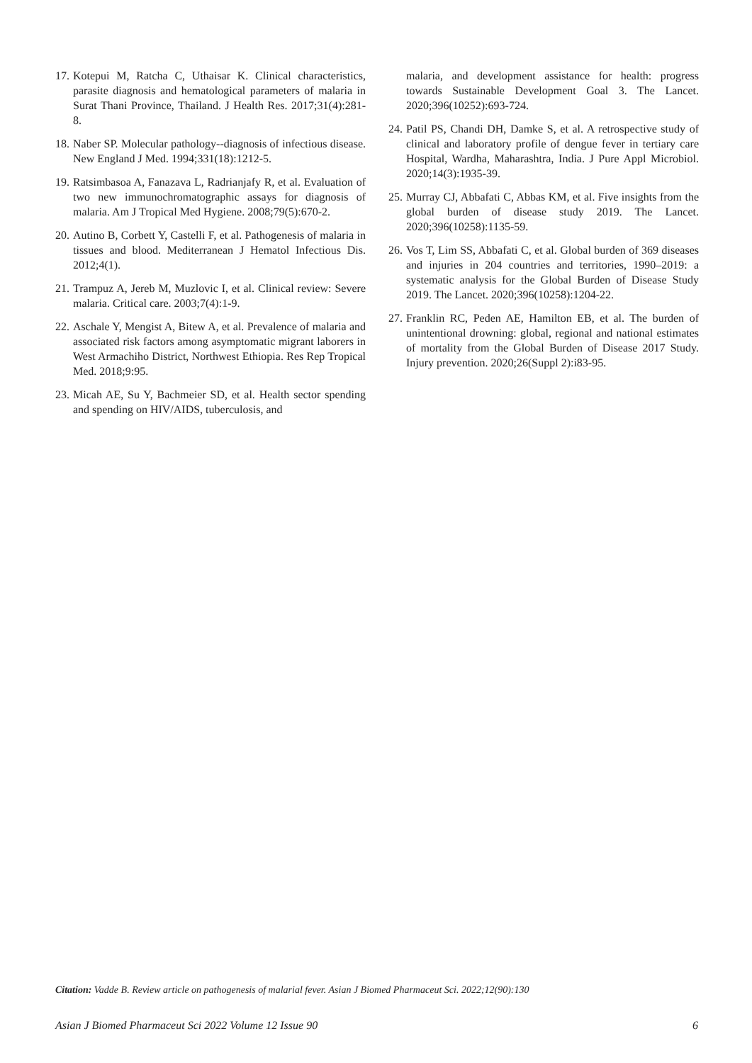17. Kotepui M, Ratcha C, Uthaisar K. Clinical characteristics, parasite diagnosis and hematological parameters of malaria in Surat Thani Province, Thailand. J Health Res. 2017;31(4):281-8.
18. Naber SP. Molecular pathology--diagnosis of infectious disease. New England J Med. 1994;331(18):1212-5.
19. Ratsimbasoa A, Fanazava L, Radrianjafy R, et al. Evaluation of two new immunochromatographic assays for diagnosis of malaria. Am J Tropical Med Hygiene. 2008;79(5):670-2.
20. Autino B, Corbett Y, Castelli F, et al. Pathogenesis of malaria in tissues and blood. Mediterranean J Hematol Infectious Dis. 2012;4(1).
21. Trampuz A, Jereb M, Muzlovic I, et al. Clinical review: Severe malaria. Critical care. 2003;7(4):1-9.
22. Aschale Y, Mengist A, Bitew A, et al. Prevalence of malaria and associated risk factors among asymptomatic migrant laborers in West Armachiho District, Northwest Ethiopia. Res Rep Tropical Med. 2018;9:95.
23. Micah AE, Su Y, Bachmeier SD, et al. Health sector spending and spending on HIV/AIDS, tuberculosis, and
malaria, and development assistance for health: progress towards Sustainable Development Goal 3. The Lancet. 2020;396(10252):693-724.
24. Patil PS, Chandi DH, Damke S, et al. A retrospective study of clinical and laboratory profile of dengue fever in tertiary care Hospital, Wardha, Maharashtra, India. J Pure Appl Microbiol. 2020;14(3):1935-39.
25. Murray CJ, Abbafati C, Abbas KM, et al. Five insights from the global burden of disease study 2019. The Lancet. 2020;396(10258):1135-59.
26. Vos T, Lim SS, Abbafati C, et al. Global burden of 369 diseases and injuries in 204 countries and territories, 1990–2019: a systematic analysis for the Global Burden of Disease Study 2019. The Lancet. 2020;396(10258):1204-22.
27. Franklin RC, Peden AE, Hamilton EB, et al. The burden of unintentional drowning: global, regional and national estimates of mortality from the Global Burden of Disease 2017 Study. Injury prevention. 2020;26(Suppl 2):i83-95.
Citation: Vadde B. Review article on pathogenesis of malarial fever. Asian J Biomed Pharmaceut Sci. 2022;12(90):130
Asian J Biomed Pharmaceut Sci 2022 Volume 12 Issue 90 6